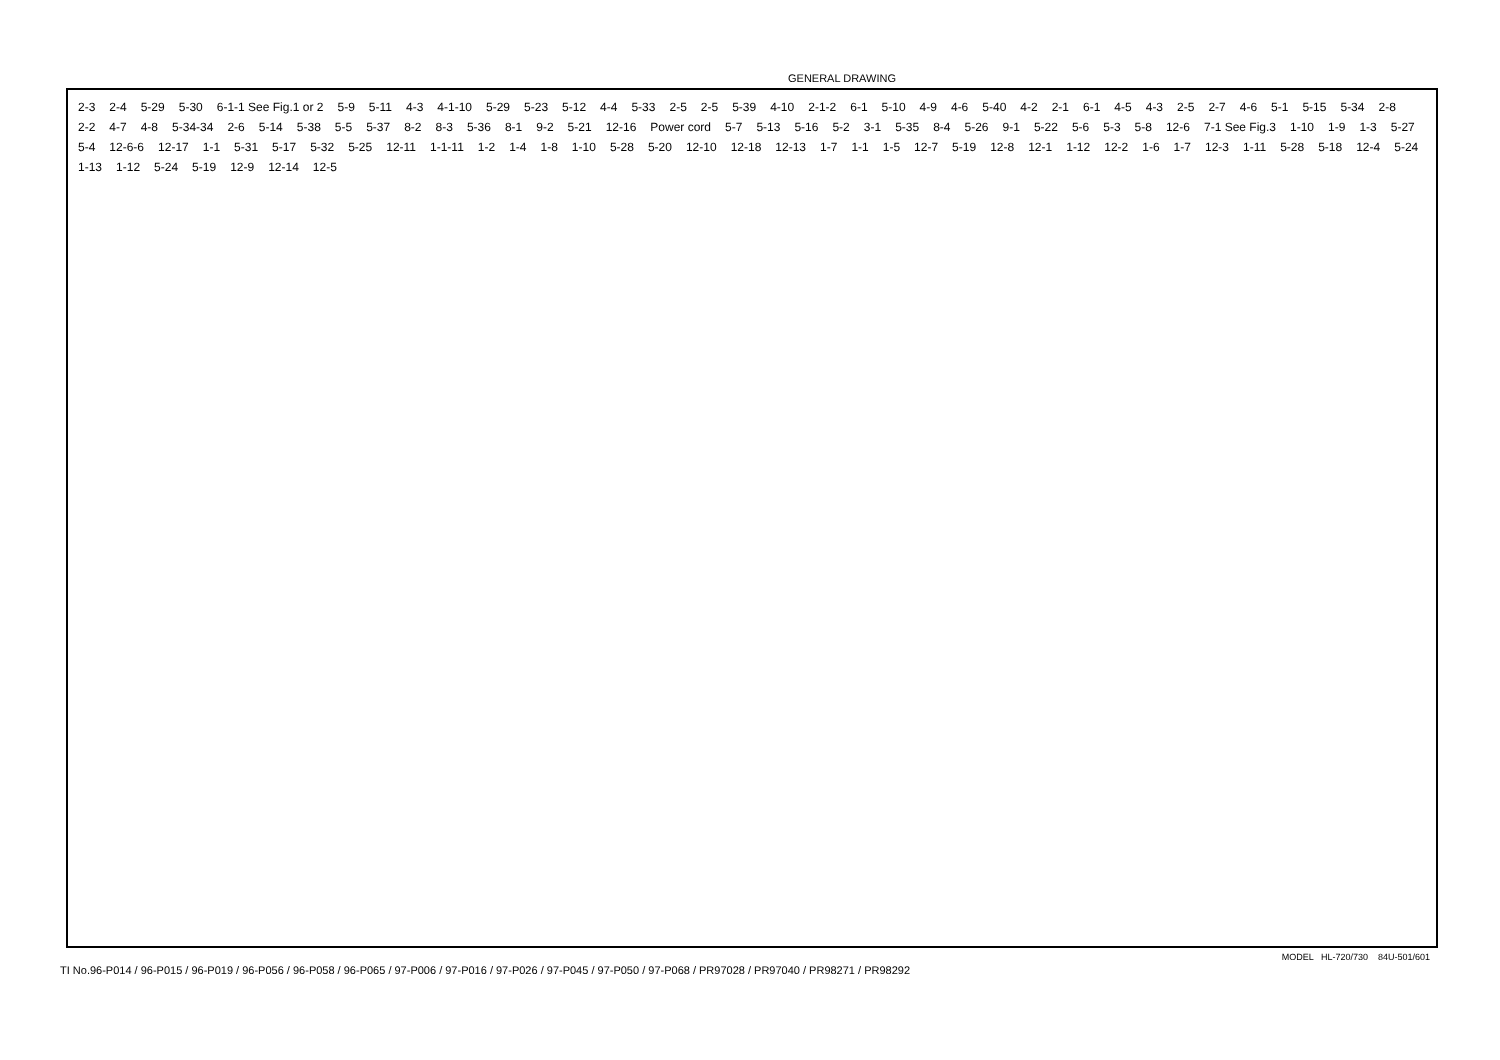GENERAL DRAWING
2-3 2-4 5-29 5-30 6-1-1 See Fig.1 or 2 5-9 5-11 4-3 4-1-10 5-29 5-23 5-12 4-4 5-33 2-5 2-5 5-39 4-10 2-1-2 6-1 5-10 4-9 4-6 5-40 4-2 2-1 6-1 4-5 4-3 2-5 2-7 4-6 5-1 5-15 5-34 2-8 2-2 4-7 4-8 5-34-34 2-6 5-14 5-38 5-5 5-37 8-2 8-3 5-36 8-1 9-2 5-21 12-16 Power cord 5-7 5-13 5-16 5-2 3-1 5-35 8-4 5-26 9-1 5-22 5-6 5-3 5-8 12-6 7-1 See Fig.3 1-10 1-9 1-3 5-27 5-4 12-6-6 12-17 1-1 5-31 5-17 5-32 5-25 12-11 1-1-11 1-2 1-4 1-8 1-10 5-28 5-20 12-10 12-18 12-13 1-7 1-1 1-5 12-7 5-19 12-8 12-1 1-12 12-2 1-6 1-7 12-3 1-11 5-28 5-18 12-4 5-24 1-13 1-12 5-24 5-19 12-9 12-14 12-5
MODEL HL-720/730 84U-501/601
TI No.96-P014 / 96-P015 / 96-P019 / 96-P056 / 96-P058 / 96-P065 / 97-P006 / 97-P016 / 97-P026 / 97-P045 / 97-P050 / 97-P068 / PR97028 / PR97040 / PR98271 / PR98292